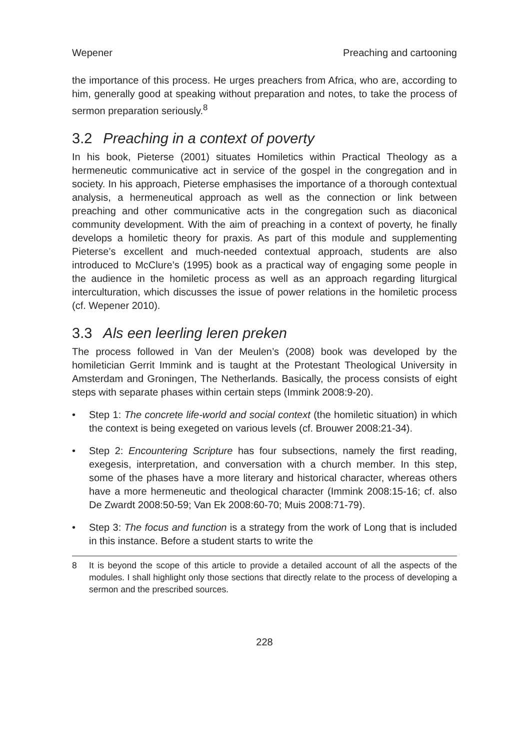Wepener Preaching and cartooning
the importance of this process. He urges preachers from Africa, who are, according to him, generally good at speaking without preparation and notes, to take the process of sermon preparation seriously.<sup>8</sup>
3.2 Preaching in a context of poverty
In his book, Pieterse (2001) situates Homiletics within Practical Theology as a hermeneutic communicative act in service of the gospel in the congregation and in society. In his approach, Pieterse emphasises the importance of a thorough contextual analysis, a hermeneutical approach as well as the connection or link between preaching and other communicative acts in the congregation such as diaconical community development. With the aim of preaching in a context of poverty, he finally develops a homiletic theory for praxis. As part of this module and supplementing Pieterse’s excellent and much-needed contextual approach, students are also introduced to McClure’s (1995) book as a practical way of engaging some people in the audience in the homiletic process as well as an approach regarding liturgical interculturation, which discusses the issue of power relations in the homiletic process (cf. Wepener 2010).
3.3 Als een leerling leren preken
The process followed in Van der Meulen’s (2008) book was developed by the homiletician Gerrit Immink and is taught at the Protestant Theological University in Amsterdam and Groningen, The Netherlands. Basically, the process consists of eight steps with separate phases within certain steps (Immink 2008:9-20).
• Step 1: The concrete life-world and social context (the homiletic situation) in which the context is being exegeted on various levels (cf. Brouwer 2008:21-34).
• Step 2: Encountering Scripture has four subsections, namely the first reading, exegesis, interpretation, and conversation with a church member. In this step, some of the phases have a more literary and historical character, whereas others have a more hermeneutic and theological character (Immink 2008:15-16; cf. also De Zwardt 2008:50-59; Van Ek 2008:60-70; Muis 2008:71-79).
• Step 3: The focus and function is a strategy from the work of Long that is included in this instance. Before a student starts to write the
8 It is beyond the scope of this article to provide a detailed account of all the aspects of the modules. I shall highlight only those sections that directly relate to the process of developing a sermon and the prescribed sources.
228